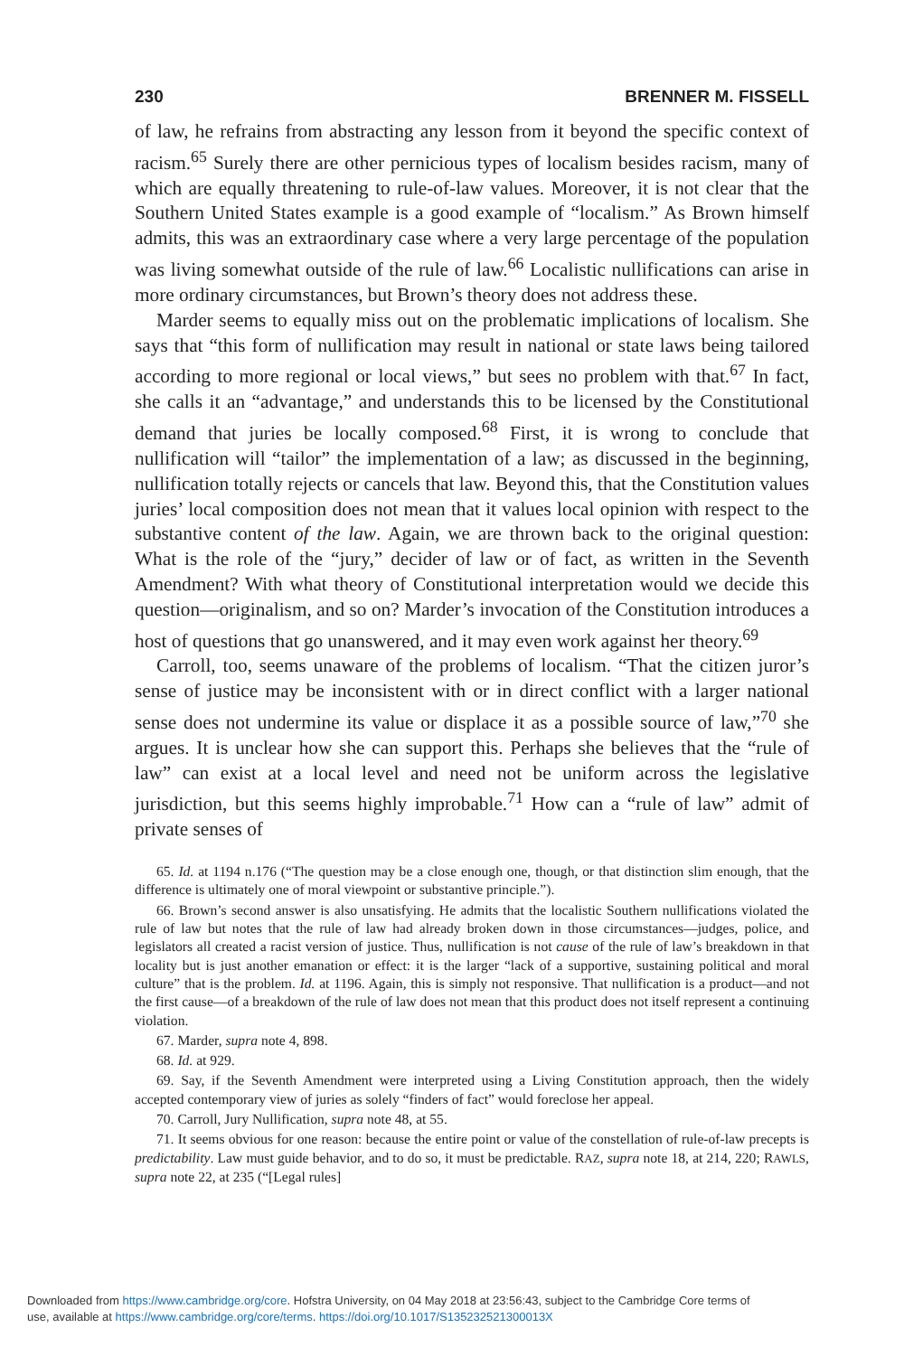230 BRENNER M. FISSELL
of law, he refrains from abstracting any lesson from it beyond the specific context of racism.<sup>65</sup> Surely there are other pernicious types of localism besides racism, many of which are equally threatening to rule-of-law values. Moreover, it is not clear that the Southern United States example is a good example of “localism.” As Brown himself admits, this was an extraordinary case where a very large percentage of the population was living somewhat outside of the rule of law.<sup>66</sup> Localistic nullifications can arise in more ordinary circumstances, but Brown’s theory does not address these.
Marder seems to equally miss out on the problematic implications of localism. She says that “this form of nullification may result in national or state laws being tailored according to more regional or local views,” but sees no problem with that.<sup>67</sup> In fact, she calls it an “advantage,” and understands this to be licensed by the Constitutional demand that juries be locally composed.<sup>68</sup> First, it is wrong to conclude that nullification will “tailor” the implementation of a law; as discussed in the beginning, nullification totally rejects or cancels that law. Beyond this, that the Constitution values juries’ local composition does not mean that it values local opinion with respect to the substantive content of the law. Again, we are thrown back to the original question: What is the role of the “jury,” decider of law or of fact, as written in the Seventh Amendment? With what theory of Constitutional interpretation would we decide this question—originalism, and so on? Marder’s invocation of the Constitution introduces a host of questions that go unanswered, and it may even work against her theory.<sup>69</sup>
Carroll, too, seems unaware of the problems of localism. “That the citizen juror’s sense of justice may be inconsistent with or in direct conflict with a larger national sense does not undermine its value or displace it as a possible source of law,”<sup>70</sup> she argues. It is unclear how she can support this. Perhaps she believes that the “rule of law” can exist at a local level and need not be uniform across the legislative jurisdiction, but this seems highly improbable.<sup>71</sup> How can a “rule of law” admit of private senses of
65. Id. at 1194 n.176 (“The question may be a close enough one, though, or that distinction slim enough, that the difference is ultimately one of moral viewpoint or substantive principle.”).
66. Brown’s second answer is also unsatisfying. He admits that the localistic Southern nullifications violated the rule of law but notes that the rule of law had already broken down in those circumstances—judges, police, and legislators all created a racist version of justice. Thus, nullification is not cause of the rule of law’s breakdown in that locality but is just another emanation or effect: it is the larger “lack of a supportive, sustaining political and moral culture” that is the problem. Id. at 1196. Again, this is simply not responsive. That nullification is a product—and not the first cause—of a breakdown of the rule of law does not mean that this product does not itself represent a continuing violation.
67. Marder, supra note 4, 898.
68. Id. at 929.
69. Say, if the Seventh Amendment were interpreted using a Living Constitution approach, then the widely accepted contemporary view of juries as solely “finders of fact” would foreclose her appeal.
70. Carroll, Jury Nullification, supra note 48, at 55.
71. It seems obvious for one reason: because the entire point or value of the constellation of rule-of-law precepts is predictability. Law must guide behavior, and to do so, it must be predictable. RAZ, supra note 18, at 214, 220; RAWLS, supra note 22, at 235 (“[Legal rules]
Downloaded from https://www.cambridge.org/core. Hofstra University, on 04 May 2018 at 23:56:43, subject to the Cambridge Core terms of
use, available at https://www.cambridge.org/core/terms. https://doi.org/10.1017/S135232521300013X